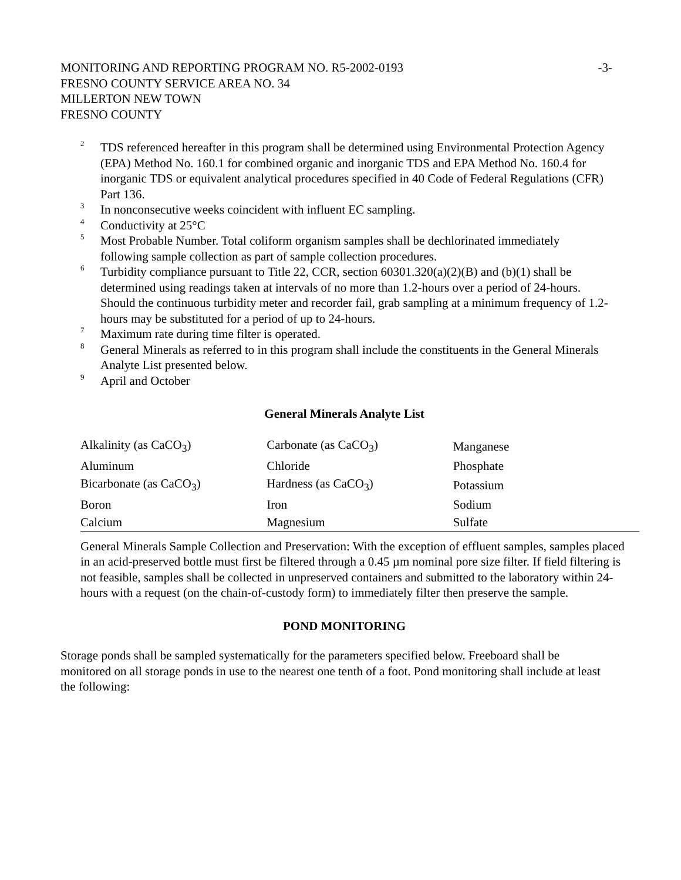MONITORING AND REPORTING PROGRAM NO. R5-2002-0193 -3-
FRESNO COUNTY SERVICE AREA NO. 34
MILLERTON NEW TOWN
FRESNO COUNTY
<sup>2</sup> TDS referenced hereafter in this program shall be determined using Environmental Protection Agency (EPA) Method No. 160.1 for combined organic and inorganic TDS and EPA Method No. 160.4 for inorganic TDS or equivalent analytical procedures specified in 40 Code of Federal Regulations (CFR) Part 136.
<sup>3</sup> In nonconsecutive weeks coincident with influent EC sampling.
<sup>4</sup> Conductivity at 25°C
<sup>5</sup> Most Probable Number. Total coliform organism samples shall be dechlorinated immediately following sample collection as part of sample collection procedures.
<sup>6</sup> Turbidity compliance pursuant to Title 22, CCR, section 60301.320(a)(2)(B) and (b)(1) shall be determined using readings taken at intervals of no more than 1.2-hours over a period of 24-hours. Should the continuous turbidity meter and recorder fail, grab sampling at a minimum frequency of 1.2-hours may be substituted for a period of up to 24-hours.
<sup>7</sup> Maximum rate during time filter is operated.
<sup>8</sup> General Minerals as referred to in this program shall include the constituents in the General Minerals Analyte List presented below.
<sup>9</sup> April and October
General Minerals Analyte List
| Alkalinity (as CaCO<sub>3</sub>) | Carbonate (as CaCO<sub>3</sub>) | Manganese |
| Aluminum | Chloride | Phosphate |
| Bicarbonate (as CaCO<sub>3</sub>) | Hardness (as CaCO<sub>3</sub>) | Potassium |
| Boron | Iron | Sodium |
| Calcium | Magnesium | Sulfate |
General Minerals Sample Collection and Preservation: With the exception of effluent samples, samples placed in an acid-preserved bottle must first be filtered through a 0.45 µm nominal pore size filter. If field filtering is not feasible, samples shall be collected in unpreserved containers and submitted to the laboratory within 24-hours with a request (on the chain-of-custody form) to immediately filter then preserve the sample.
POND MONITORING
Storage ponds shall be sampled systematically for the parameters specified below. Freeboard shall be monitored on all storage ponds in use to the nearest one tenth of a foot. Pond monitoring shall include at least the following: